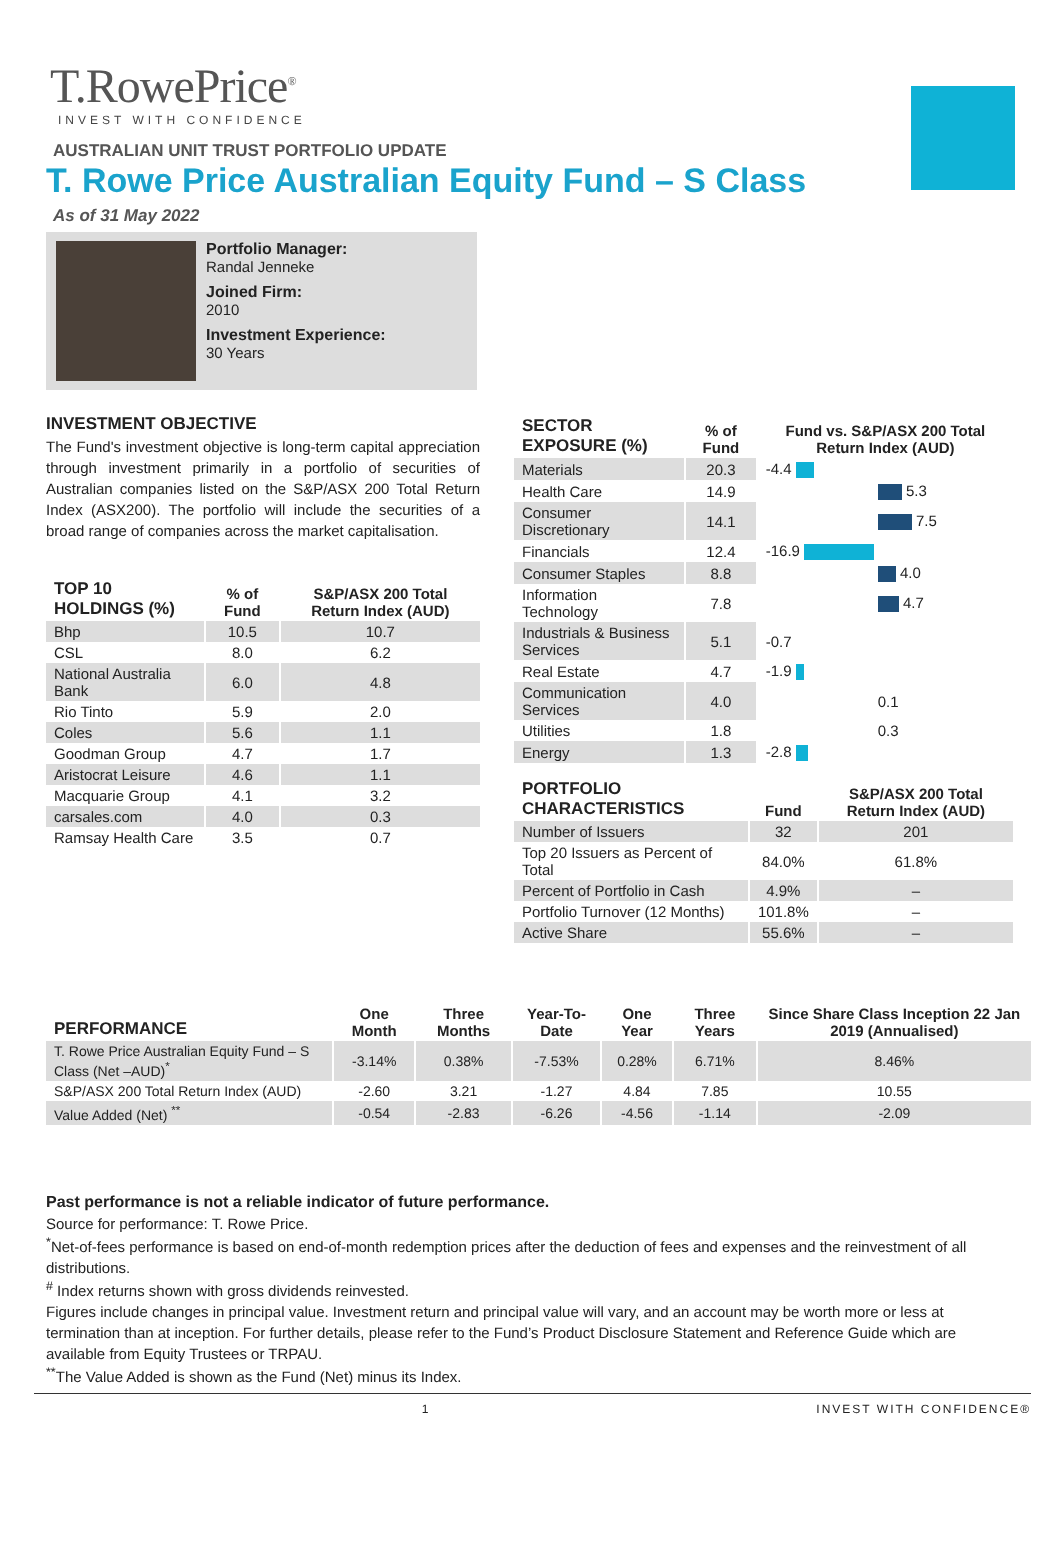T.RowePrice<sup>®</sup>
INVEST WITH CONFIDENCE
AUSTRALIAN UNIT TRUST PORTFOLIO UPDATE
T. Rowe Price Australian Equity Fund – S Class
As of 31 May 2022
Portfolio Manager:
Randal Jenneke
Joined Firm:
2010
Investment Experience:
30 Years
INVESTMENT OBJECTIVE
The Fund's investment objective is long-term capital appreciation through investment primarily in a portfolio of securities of Australian companies listed on the S&P/ASX 200 Total Return Index (ASX200). The portfolio will include the securities of a broad range of companies across the market capitalisation.
| TOP 10 HOLDINGS (%) | % of Fund | S&P/ASX 200 Total Return Index (AUD) |
| --- | --- | --- |
| Bhp | 10.5 | 10.7 |
| CSL | 8.0 | 6.2 |
| National Australia Bank | 6.0 | 4.8 |
| Rio Tinto | 5.9 | 2.0 |
| Coles | 5.6 | 1.1 |
| Goodman Group | 4.7 | 1.7 |
| Aristocrat Leisure | 4.6 | 1.1 |
| Macquarie Group | 4.1 | 3.2 |
| carsales.com | 4.0 | 0.3 |
| Ramsay Health Care | 3.5 | 0.7 |
| SECTOR EXPOSURE (%) | % of Fund | Fund vs. S&P/ASX 200 Total Return Index (AUD) |
| --- | --- | --- |
| Materials | 20.3 | -4.4 |
| Health Care | 14.9 | 5.3 |
| Consumer Discretionary | 14.1 | 7.5 |
| Financials | 12.4 | -16.9 |
| Consumer Staples | 8.8 | 4.0 |
| Information Technology | 7.8 | 4.7 |
| Industrials & Business Services | 5.1 | -0.7 |
| Real Estate | 4.7 | -1.9 |
| Communication Services | 4.0 | 0.1 |
| Utilities | 1.8 | 0.3 |
| Energy | 1.3 | -2.8 |
| PORTFOLIO CHARACTERISTICS | Fund | S&P/ASX 200 Total Return Index (AUD) |
| --- | --- | --- |
| Number of Issuers | 32 | 201 |
| Top 20 Issuers as Percent of Total | 84.0% | 61.8% |
| Percent of Portfolio in Cash | 4.9% | – |
| Portfolio Turnover (12 Months) | 101.8% | – |
| Active Share | 55.6% | – |
| PERFORMANCE | One Month | Three Months | Year-To-Date | One Year | Three Years | Since Share Class Inception 22 Jan 2019 (Annualised) |
| --- | --- | --- | --- | --- | --- | --- |
| T. Rowe Price Australian Equity Fund – S Class (Net –AUD)<sup>*</sup> | -3.14% | 0.38% | -7.53% | 0.28% | 6.71% | 8.46% |
| S&P/ASX 200 Total Return Index (AUD) | -2.60 | 3.21 | -1.27 | 4.84 | 7.85 | 10.55 |
| Value Added (Net) <sup>**</sup> | -0.54 | -2.83 | -6.26 | -4.56 | -1.14 | -2.09 |
Past performance is not a reliable indicator of future performance.
Source for performance: T. Rowe Price.
<sup>*</sup> Net-of-fees performance is based on end-of-month redemption prices after the deduction of fees and expenses and the reinvestment of all distributions.
<sup>#</sup> Index returns shown with gross dividends reinvested.
Figures include changes in principal value. Investment return and principal value will vary, and an account may be worth more or less at termination than at inception. For further details, please refer to the Fund’s Product Disclosure Statement and Reference Guide which are available from Equity Trustees or TRPAU.
<sup>**</sup> The Value Added is shown as the Fund (Net) minus its Index.
1 INVEST WITH CONFIDENCE®